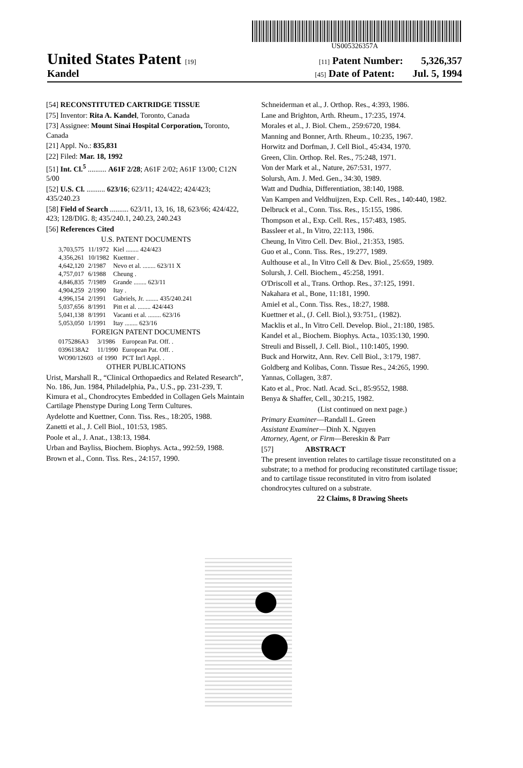US005326357A
United States Patent [19] [11] Patent Number: 5,326,357
Kandel [45] Date of Patent: Jul. 5, 1994
[54] RECONSTITUTED CARTRIDGE TISSUE
[75] Inventor: Rita A. Kandel, Toronto, Canada
[73] Assignee: Mount Sinai Hospital Corporation, Toronto, Canada
[21] Appl. No.: 835,831
[22] Filed: Mar. 18, 1992
[51] Int. Cl.<sup>5</sup> .......... A61F 2/28; A61F 2/02; A61F 13/00; C12N 5/00
[52] U.S. Cl. .......... 623/16; 623/11; 424/422; 424/423; 435/240.23
[58] Field of Search .......... 623/11, 13, 16, 18, 623/66; 424/422, 423; 128/DIG. 8; 435/240.1, 240.23, 240.243
[56] References Cited
U.S. PATENT DOCUMENTS
| 3,703,575 | 11/1972 | Kiel ........ 424/423 |
| 4,356,261 | 10/1982 | Kuettner . |
| 4,642,120 | 2/1987 | Nevo et al. ........ 623/11 X |
| 4,757,017 | 6/1988 | Cheung . |
| 4,846,835 | 7/1989 | Grande ........ 623/11 |
| 4,904,259 | 2/1990 | Itay . |
| 4,996,154 | 2/1991 | Gabriels, Jr. ........ 435/240.241 |
| 5,037,656 | 8/1991 | Pitt et al. ........ 424/443 |
| 5,041,138 | 8/1991 | Vacanti et al. ........ 623/16 |
| 5,053,050 | 1/1991 | Itay ........ 623/16 |
FOREIGN PATENT DOCUMENTS
| 0175286A3 | 3/1986 | European Pat. Off. . |
| 0396138A2 | 11/1990 | European Pat. Off. . |
| WO90/12603 | of 1990 | PCT Int'l Appl. . |
OTHER PUBLICATIONS
Urist, Marshall R., “Clinical Orthopaedics and Related Research”, No. 186, Jun. 1984, Philadelphia, Pa., U.S., pp. 231-239, T. Kimura et al., Chondrocytes Embedded in Collagen Gels Maintain Cartilage Phenstype During Long Term Cultures.
Aydelotte and Kuettner, Conn. Tiss. Res., 18:205, 1988.
Zanetti et al., J. Cell Biol., 101:53, 1985.
Poole et al., J. Anat., 138:13, 1984.
Urban and Bayliss, Biochem. Biophys. Acta., 992:59, 1988.
Brown et al., Conn. Tiss. Res., 24:157, 1990.
Schneiderman et al., J. Orthop. Res., 4:393, 1986.
Lane and Brighton, Arth. Rheum., 17:235, 1974.
Morales et al., J. Biol. Chem., 259:6720, 1984.
Manning and Bonner, Arth. Rheum., 10:235, 1967.
Horwitz and Dorfman, J. Cell Biol., 45:434, 1970.
Green, Clin. Orthop. Rel. Res., 75:248, 1971.
Von der Mark et al., Nature, 267:531, 1977.
Solursh, Am. J. Med. Gen., 34:30, 1989.
Watt and Dudhia, Differentiation, 38:140, 1988.
Van Kampen and Veldhuijzen, Exp. Cell. Res., 140:440, 1982.
Delbruck et al., Conn. Tiss. Res., 15:155, 1986.
Thompson et al., Exp. Cell. Res., 157:483, 1985.
Bassleer et al., In Vitro, 22:113, 1986.
Cheung, In Vitro Cell. Dev. Biol., 21:353, 1985.
Guo et al., Conn. Tiss. Res., 19:277, 1989.
Aulthouse et al., In Vitro Cell & Dev. Biol., 25:659, 1989.
Solursh, J. Cell. Biochem., 45:258, 1991.
O'Driscoll et al., Trans. Orthop. Res., 37:125, 1991.
Nakahara et al., Bone, 11:181, 1990.
Amiel et al., Conn. Tiss. Res., 18:27, 1988.
Kuettner et al., (J. Cell. Biol.), 93:751,. (1982).
Macklis et al., In Vitro Cell. Develop. Biol., 21:180, 1985.
Kandel et al., Biochem. Biophys. Acta., 1035:130, 1990.
Streuli and Bissell, J. Cell. Biol., 110:1405, 1990.
Buck and Horwitz, Ann. Rev. Cell Biol., 3:179, 1987.
Goldberg and Kolibas, Conn. Tissue Res., 24:265, 1990.
Yannas, Collagen, 3:87.
Kato et al., Proc. Natl. Acad. Sci., 85:9552, 1988.
Benya & Shaffer, Cell., 30:215, 1982.
(List continued on next page.)
Primary Examiner—Randall L. Green
Assistant Examiner—Dinh X. Nguyen
Attorney, Agent, or Firm—Bereskin & Parr
[57] ABSTRACT
The present invention relates to cartilage tissue reconstituted on a substrate; to a method for producing reconstituted cartilage tissue; and to cartilage tissue reconstituted in vitro from isolated chondrocytes cultured on a substrate.
22 Claims, 8 Drawing Sheets